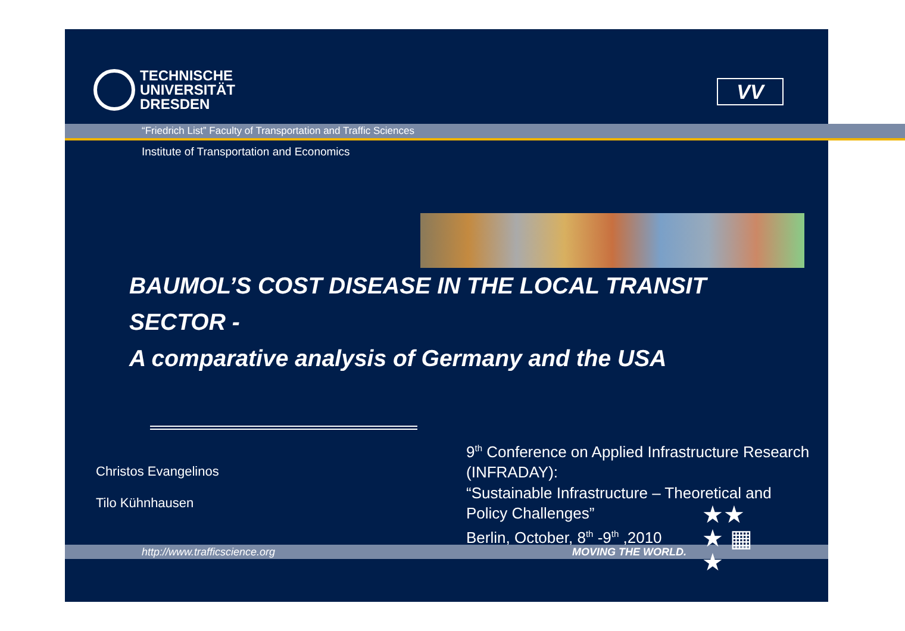TECHNISCHE
UNIVERSITÄT
DRESDEN
VV
“Friedrich List” Faculty of Transportation and Traffic Sciences
Institute of Transportation and Economics
BAUMOL’S COST DISEASE IN THE LOCAL TRANSIT SECTOR -
A comparative analysis of Germany and the USA
Christos Evangelinos
Tilo Kühnhausen
9<sup>th</sup> Conference on Applied Infrastructure Research (INFRADAY):
“Sustainable Infrastructure – Theoretical and Policy Challenges”
Berlin, October, 8<sup>th</sup> -9<sup>th</sup> ,2010
http://www.trafficscience.org MOVING THE WORLD.
★★
★ ▦
★